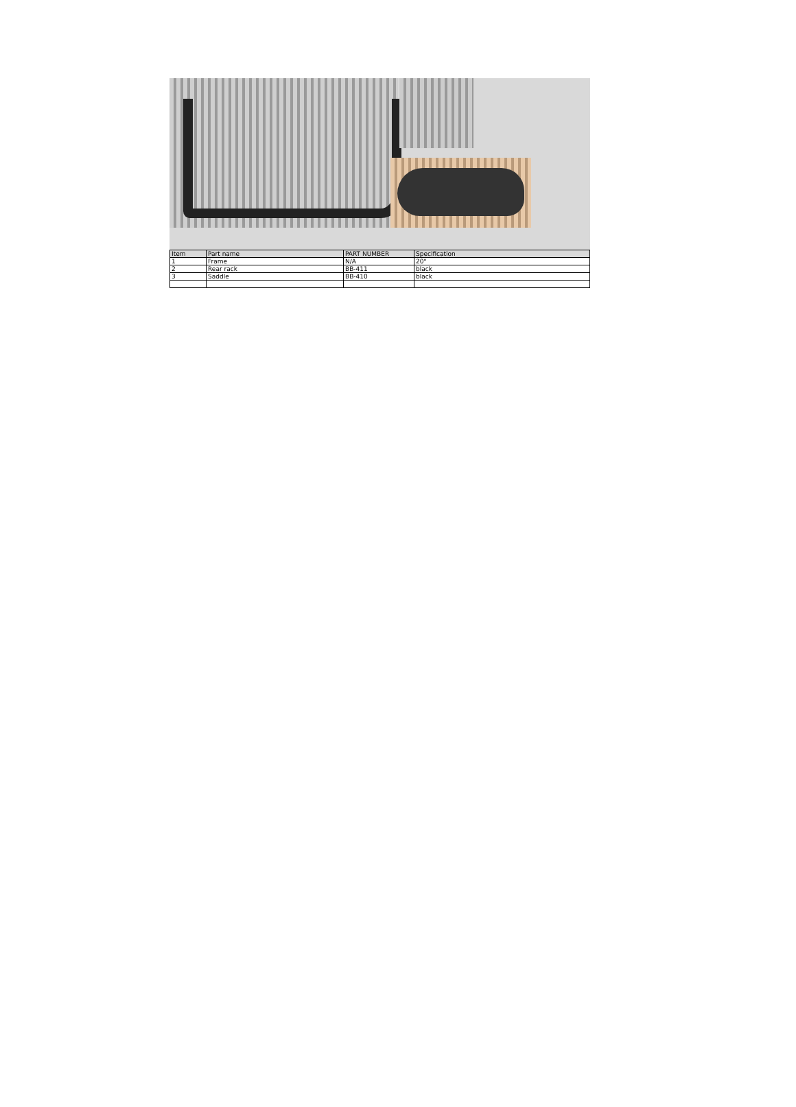| Item | Part name | PART NUMBER | Specification |
| --- | --- | --- | --- |
| 1 | Frame | N/A | 20" |
| 2 | Rear rack | BB-411 | black |
| 3 | Saddle | BB-410 | black |